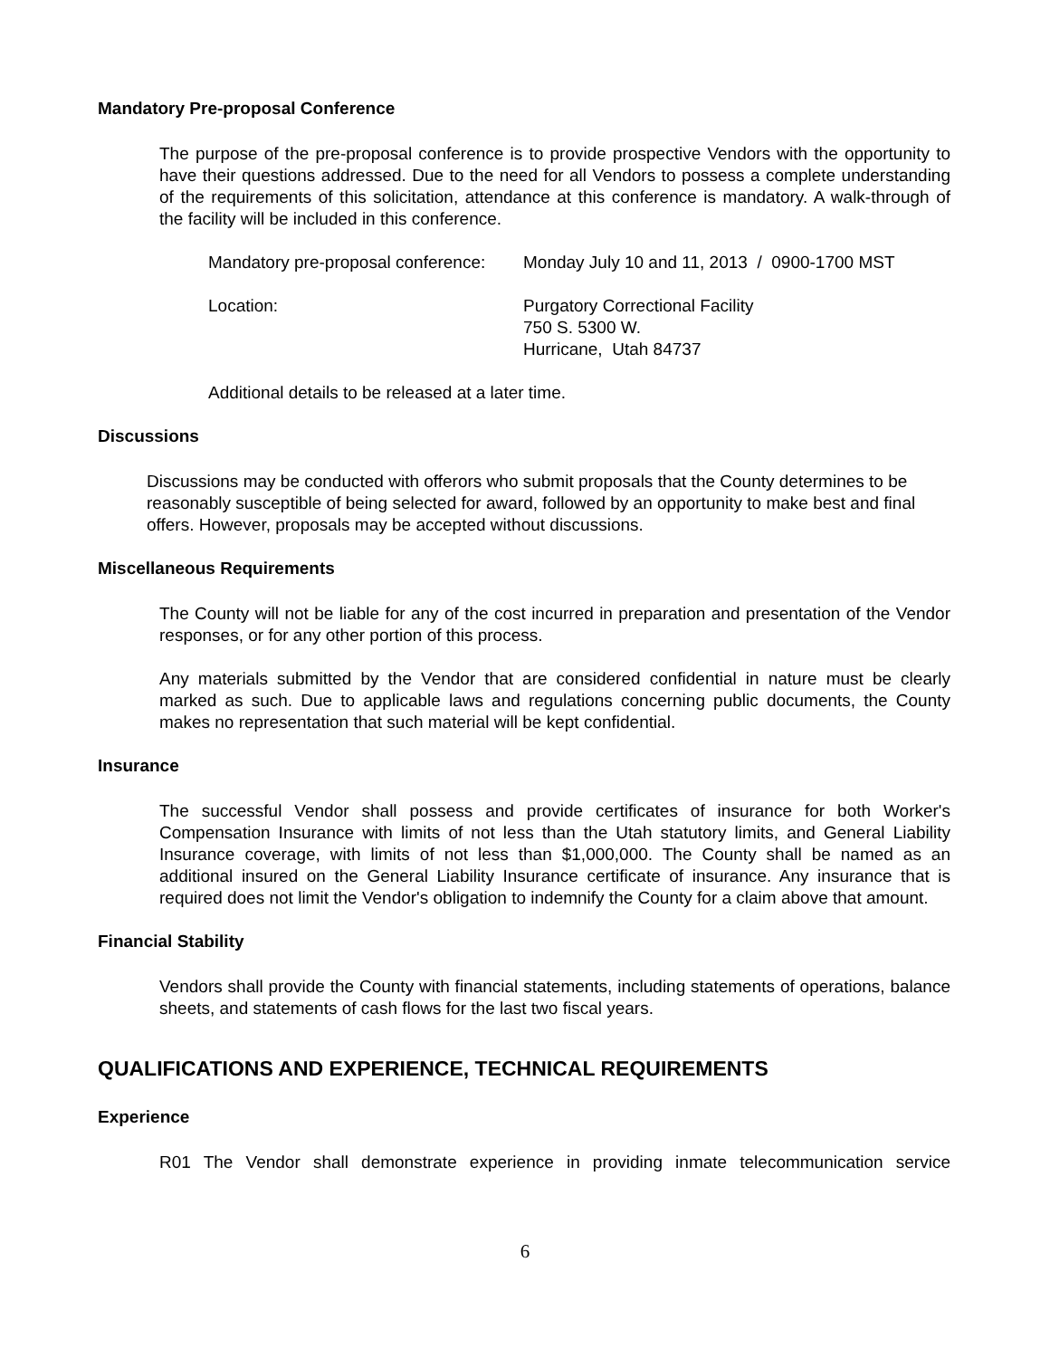Mandatory Pre-proposal Conference
The purpose of the pre-proposal conference is to provide prospective Vendors with the opportunity to have their questions addressed. Due to the need for all Vendors to possess a complete understanding of the requirements of this solicitation, attendance at this conference is mandatory. A walk-through of the facility will be included in this conference.
Mandatory pre-proposal conference:
Monday July 10 and 11, 2013 / 0900-1700 MST
Location:
Purgatory Correctional Facility
750 S. 5300 W.
Hurricane, Utah 84737
Additional details to be released at a later time.
Discussions
Discussions may be conducted with offerors who submit proposals that the County determines to be reasonably susceptible of being selected for award, followed by an opportunity to make best and final offers. However, proposals may be accepted without discussions.
Miscellaneous Requirements
The County will not be liable for any of the cost incurred in preparation and presentation of the Vendor responses, or for any other portion of this process.
Any materials submitted by the Vendor that are considered confidential in nature must be clearly marked as such. Due to applicable laws and regulations concerning public documents, the County makes no representation that such material will be kept confidential.
Insurance
The successful Vendor shall possess and provide certificates of insurance for both Worker's Compensation Insurance with limits of not less than the Utah statutory limits, and General Liability Insurance coverage, with limits of not less than $1,000,000. The County shall be named as an additional insured on the General Liability Insurance certificate of insurance. Any insurance that is required does not limit the Vendor's obligation to indemnify the County for a claim above that amount.
Financial Stability
Vendors shall provide the County with financial statements, including statements of operations, balance sheets, and statements of cash flows for the last two fiscal years.
QUALIFICATIONS AND EXPERIENCE, TECHNICAL REQUIREMENTS
Experience
R01 The Vendor shall demonstrate experience in providing inmate telecommunication service
6